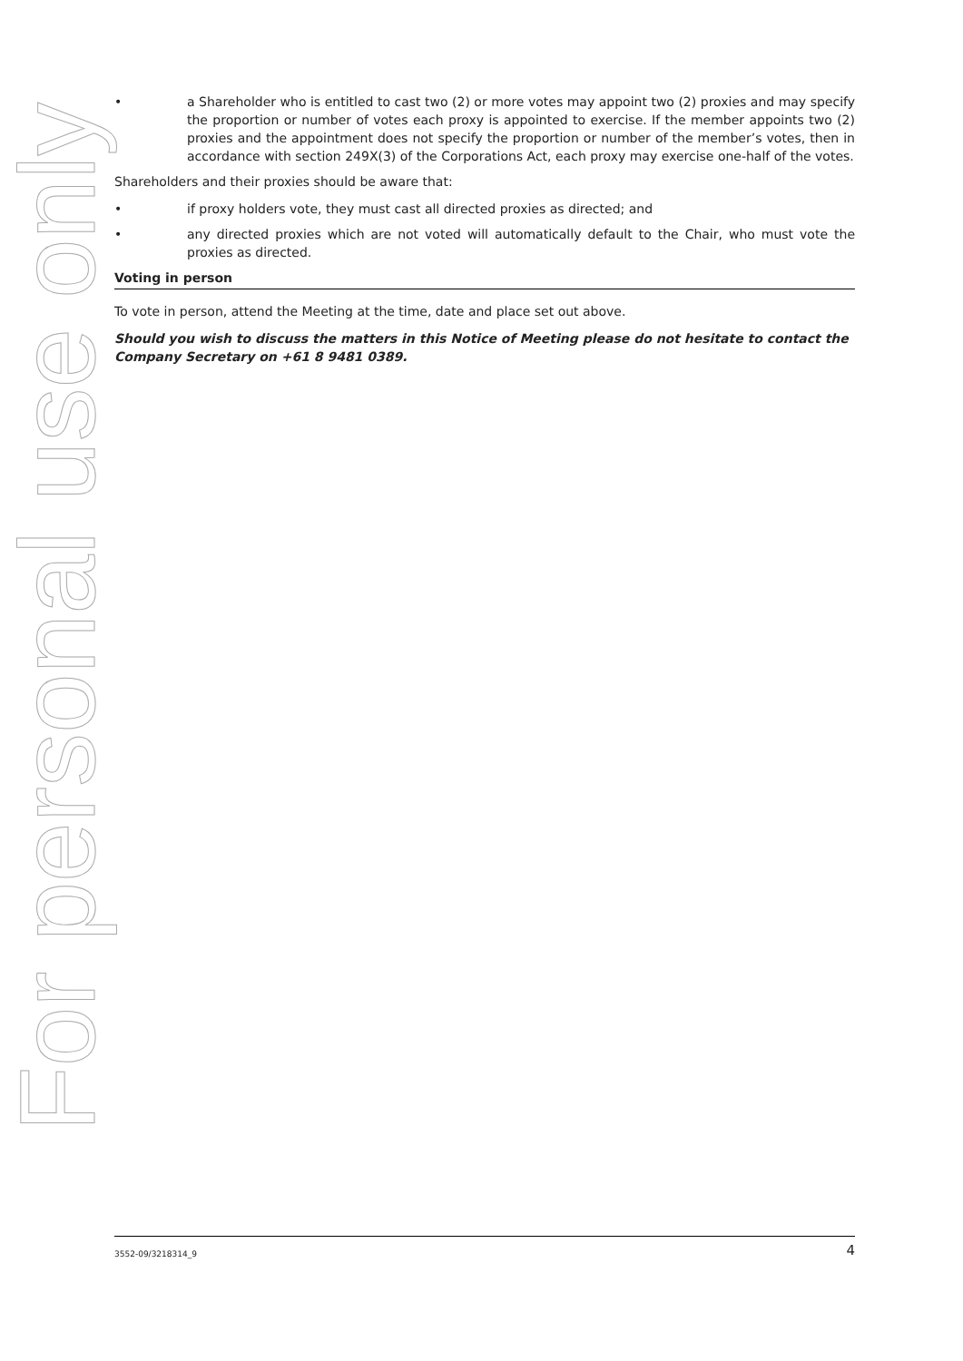For personal use only
• a Shareholder who is entitled to cast two (2) or more votes may appoint two (2) proxies and may specify the proportion or number of votes each proxy is appointed to exercise. If the member appoints two (2) proxies and the appointment does not specify the proportion or number of the member’s votes, then in accordance with section 249X(3) of the Corporations Act, each proxy may exercise one-half of the votes.
Shareholders and their proxies should be aware that:
• if proxy holders vote, they must cast all directed proxies as directed; and
• any directed proxies which are not voted will automatically default to the Chair, who must vote the proxies as directed.
Voting in person
To vote in person, attend the Meeting at the time, date and place set out above.
Should you wish to discuss the matters in this Notice of Meeting please do not hesitate to contact the Company Secretary on +61 8 9481 0389.
3552-09/3218314_9 4